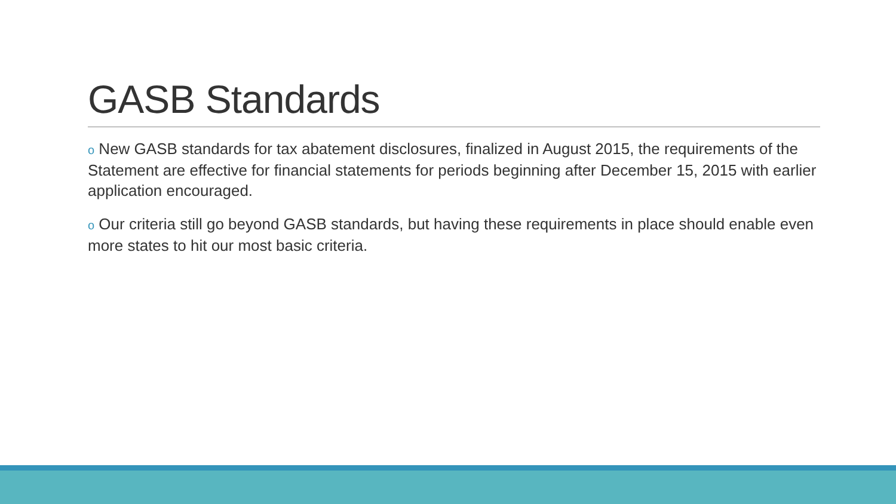GASB Standards
o New GASB standards for tax abatement disclosures, finalized in August 2015, the requirements of the Statement are effective for financial statements for periods beginning after December 15, 2015 with earlier application encouraged.
o Our criteria still go beyond GASB standards, but having these requirements in place should enable even more states to hit our most basic criteria.